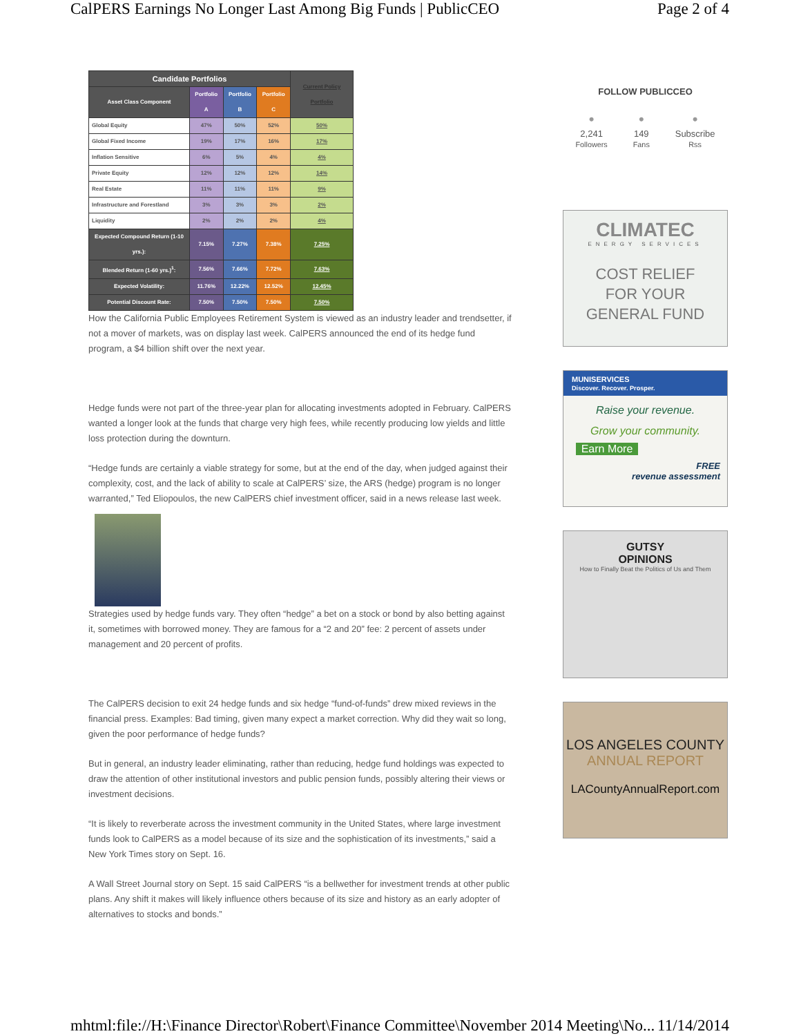CalPERS Earnings No Longer Last Among Big Funds | PublicCEO Page 2 of 4
| Candidate Portfolios | | | | Current Policy Portfolio |
| --- | --- | --- | --- | --- |
| Asset Class Component | Portfolio A | Portfolio B | Portfolio C | |
| Global Equity | 47% | 50% | 52% | 50% |
| Global Fixed Income | 19% | 17% | 16% | 17% |
| Inflation Sensitive | 6% | 5% | 4% | 4% |
| Private Equity | 12% | 12% | 12% | 14% |
| Real Estate | 11% | 11% | 11% | 9% |
| Infrastructure and Forestland | 3% | 3% | 3% | 2% |
| Liquidity | 2% | 2% | 2% | 4% |
| Expected Compound Return (1-10 yrs.): | 7.15% | 7.27% | 7.38% | 7.25% |
| Blended Return (1-60 yrs.)<sup>1</sup>: | 7.56% | 7.66% | 7.72% | 7.63% |
| Expected Volatility: | 11.76% | 12.22% | 12.52% | 12.45% |
| Potential Discount Rate: | 7.50% | 7.50% | 7.50% | 7.50% |
How the California Public Employees Retirement System is viewed as an industry leader and trendsetter, if not a mover of markets, was on display last week. CalPERS announced the end of its hedge fund program, a $4 billion shift over the next year.
Hedge funds were not part of the three-year plan for allocating investments adopted in February. CalPERS wanted a longer look at the funds that charge very high fees, while recently producing low yields and little loss protection during the downturn.
“Hedge funds are certainly a viable strategy for some, but at the end of the day, when judged against their complexity, cost, and the lack of ability to scale at CalPERS’ size, the ARS (hedge) program is no longer warranted,” Ted Eliopoulos, the new CalPERS chief investment officer, said in a news release last week.
Strategies used by hedge funds vary. They often “hedge” a bet on a stock or bond by also betting against it, sometimes with borrowed money. They are famous for a “2 and 20” fee: 2 percent of assets under management and 20 percent of profits.
The CalPERS decision to exit 24 hedge funds and six hedge “fund-of-funds” drew mixed reviews in the financial press. Examples: Bad timing, given many expect a market correction. Why did they wait so long, given the poor performance of hedge funds?
But in general, an industry leader eliminating, rather than reducing, hedge fund holdings was expected to draw the attention of other institutional investors and public pension funds, possibly altering their views or investment decisions.
“It is likely to reverberate across the investment community in the United States, where large investment funds look to CalPERS as a model because of its size and the sophistication of its investments,” said a New York Times story on Sept. 16.
A Wall Street Journal story on Sept. 15 said CalPERS “is a bellwether for investment trends at other public plans. Any shift it makes will likely influence others because of its size and history as an early adopter of alternatives to stocks and bonds.”
FOLLOW PUBLICCEO
•
2,241
Followers
•
149
Fans
•
Subscribe
Rss
CLIMATEC
ENERGY SERVICES
COST RELIEF
FOR YOUR
GENERAL FUND
MUNISERVICES
Discover. Recover. Prosper.
Raise your revenue.
Grow your community.
Earn More
FREE
revenue assessment
GUTSY
OPINIONS
How to Finally Beat the Politics of Us and Them
LOS ANGELES COUNTY
ANNUAL REPORT
LACountyAnnualReport.com
mhtml:file://H:\Finance Director\Robert\Finance Committee\November 2014 Meeting\No... 11/14/2014